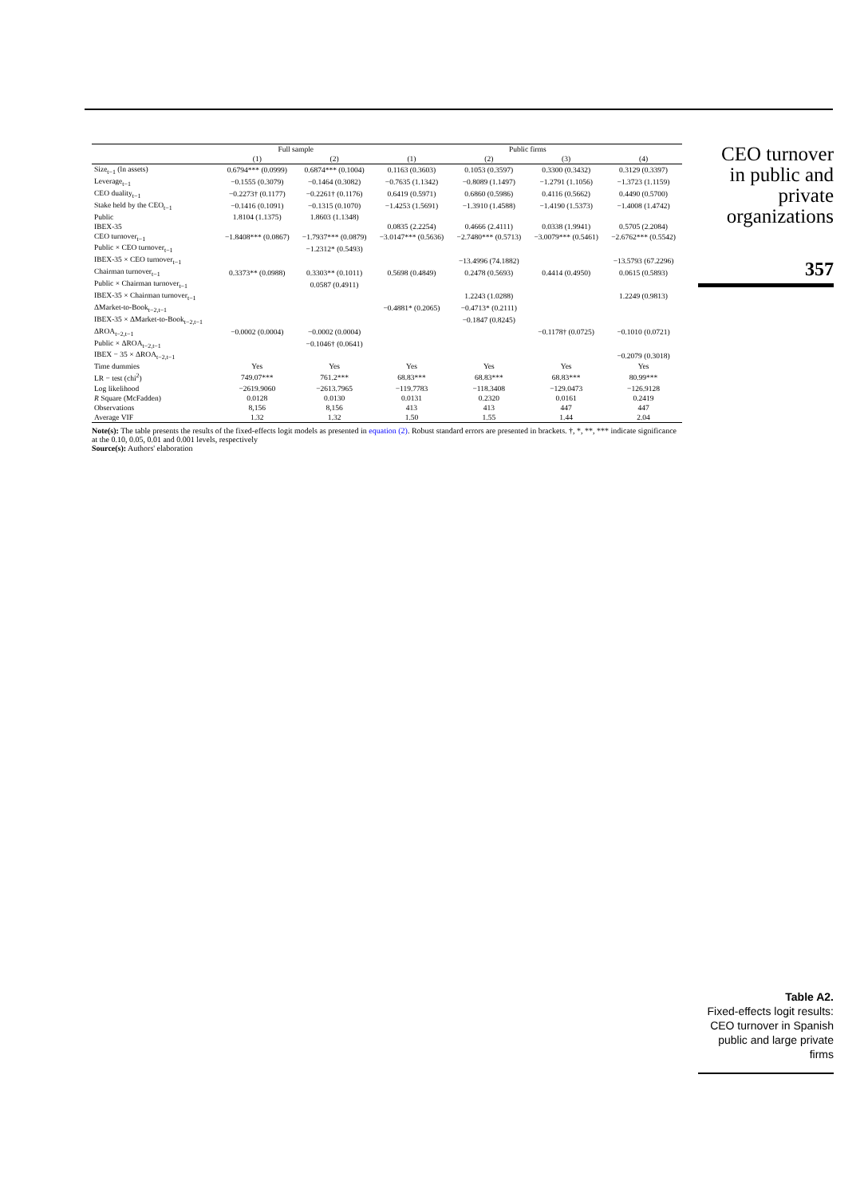| | Full sample | | Public firms | | | |
| --- | --- | --- | --- | --- | --- | --- |
| | (1) | (2) | (1) | (2) | (3) | (4) |
| Size<sub>t−1</sub> (ln assets) | 0.6794*** (0.0999) | 0.6874*** (0.1004) | 0.1163 (0.3603) | 0.1053 (0.3597) | 0.3300 (0.3432) | 0.3129 (0.3397) |
| Leverage<sub>t−1</sub> | −0.1555 (0.3079) | −0.1464 (0.3082) | −0.7635 (1.1342) | −0.8089 (1.1497) | −1.2791 (1.1056) | −1.3723 (1.1159) |
| CEO duality<sub>t−1</sub> | −0.2273† (0.1177) | −0.2261† (0.1176) | 0.6419 (0.5971) | 0.6860 (0.5986) | 0.4116 (0.5662) | 0.4490 (0.5700) |
| Stake held by the CEO<sub>t−1</sub> | −0.1416 (0.1091) | −0.1315 (0.1070) | −1.4253 (1.5691) | −1.3910 (1.4588) | −1.4190 (1.5373) | −1.4008 (1.4742) |
| Public | 1.8104 (1.1375) | 1.8603 (1.1348) | | | | |
| IBEX-35 | | | 0.0835 (2.2254) | 0.4666 (2.4111) | 0.0338 (1.9941) | 0.5705 (2.2084) |
| CEO turnover<sub>t−1</sub> | −1.8408*** (0.0867) | −1.7937*** (0.0879) | −3.0147*** (0.5636) | −2.7480*** (0.5713) | −3.0079*** (0.5461) | −2.6762*** (0.5542) |
| Public × CEO turnover<sub>t−1</sub> | | −1.2312* (0.5493) | | | | |
| IBEX-35 × CEO turnover<sub>t−1</sub> | | | | −13.4996 (74.1882) | | −13.5793 (67.2296) |
| Chairman turnover<sub>t−1</sub> | 0.3373** (0.0988) | 0.3303** (0.1011) | 0.5698 (0.4849) | 0.2478 (0.5693) | 0.4414 (0.4950) | 0.0615 (0.5893) |
| Public × Chairman turnover<sub>t−1</sub> | | 0.0587 (0.4911) | | | | |
| IBEX-35 × Chairman turnover<sub>t−1</sub> | | | | 1.2243 (1.0288) | | 1.2249 (0.9813) |
| ΔMarket-to-Book<sub>t−2,t−1</sub> | | | −0.4881* (0.2065) | −0.4713* (0.2111) | | |
| IBEX-35 × ΔMarket-to-Book<sub>t−2,t−1</sub> | | | | −0.1847 (0.8245) | | |
| ΔROA<sub>t−2,t−1</sub> | −0.0002 (0.0004) | −0.0002 (0.0004) | | | −0.1178† (0.0725) | −0.1010 (0.0721) |
| Public × ΔROA<sub>t−2,t−1</sub> | | −0.1046† (0.0641) | | | | |
| IBEX − 35 × ΔROA<sub>t−2,t−1</sub> | | | | | | −0.2079 (0.3018) |
| Time dummies | Yes | Yes | Yes | Yes | Yes | Yes |
| LR − test (chi<sup>2</sup>) | 749.07*** | 761.2*** | 68.83*** | 68.83*** | 68.83*** | 80.99*** |
| Log likelihood | −2619.9060 | −2613.7965 | −119.7783 | −118.3408 | −129.0473 | −126.9128 |
| R Square (McFadden) | 0.0128 | 0.0130 | 0.0131 | 0.2320 | 0.0161 | 0.2419 |
| Observations | 8,156 | 8,156 | 413 | 413 | 447 | 447 |
| Average VIF | 1.32 | 1.32 | 1.50 | 1.55 | 1.44 | 2.04 |
Note(s): The table presents the results of the fixed-effects logit models as presented in equation (2). Robust standard errors are presented in brackets. †, *, **, *** indicate significance at the 0.10, 0.05, 0.01 and 0.001 levels, respectively
Source(s): Authors' elaboration
CEO turnover
in public and
private
organizations
357
Table A2.
Fixed-effects logit results: CEO turnover in Spanish public and large private firms